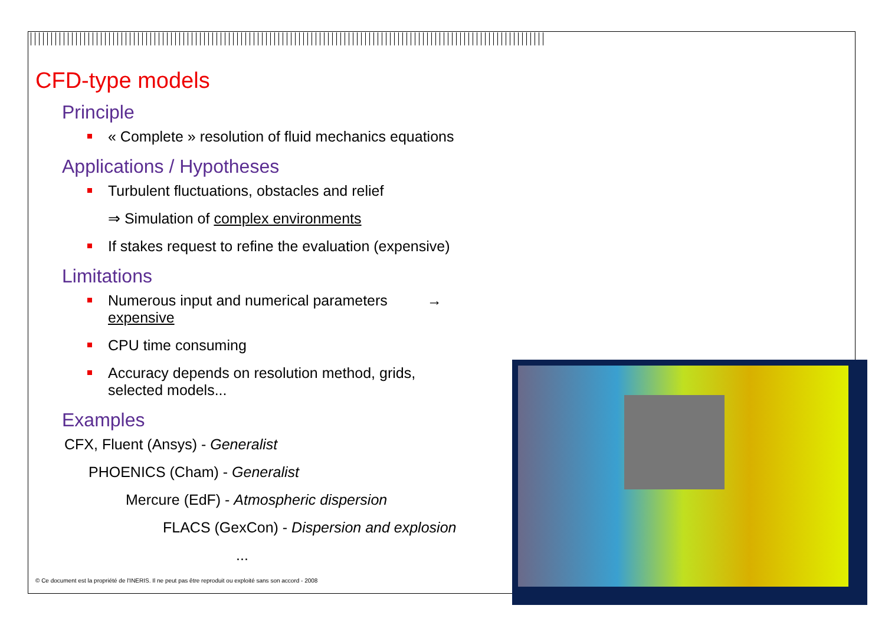CFD-type models
Principle
« Complete » resolution of fluid mechanics equations
Applications / Hypotheses
Turbulent fluctuations, obstacles and relief
⇒ Simulation of complex environments
If stakes request to refine the evaluation (expensive)
Limitations
Numerous input and numerical parameters → expensive
CPU time consuming
Accuracy depends on resolution method, grids,
selected models...
Examples
CFX, Fluent (Ansys) - Generalist
PHOENICS (Cham) - Generalist
Mercure (EdF) - Atmospheric dispersion
FLACS (GexCon) - Dispersion and explosion
...
© Ce document est la propriété de l'INERIS. Il ne peut pas être reproduit ou exploité sans son accord - 2008